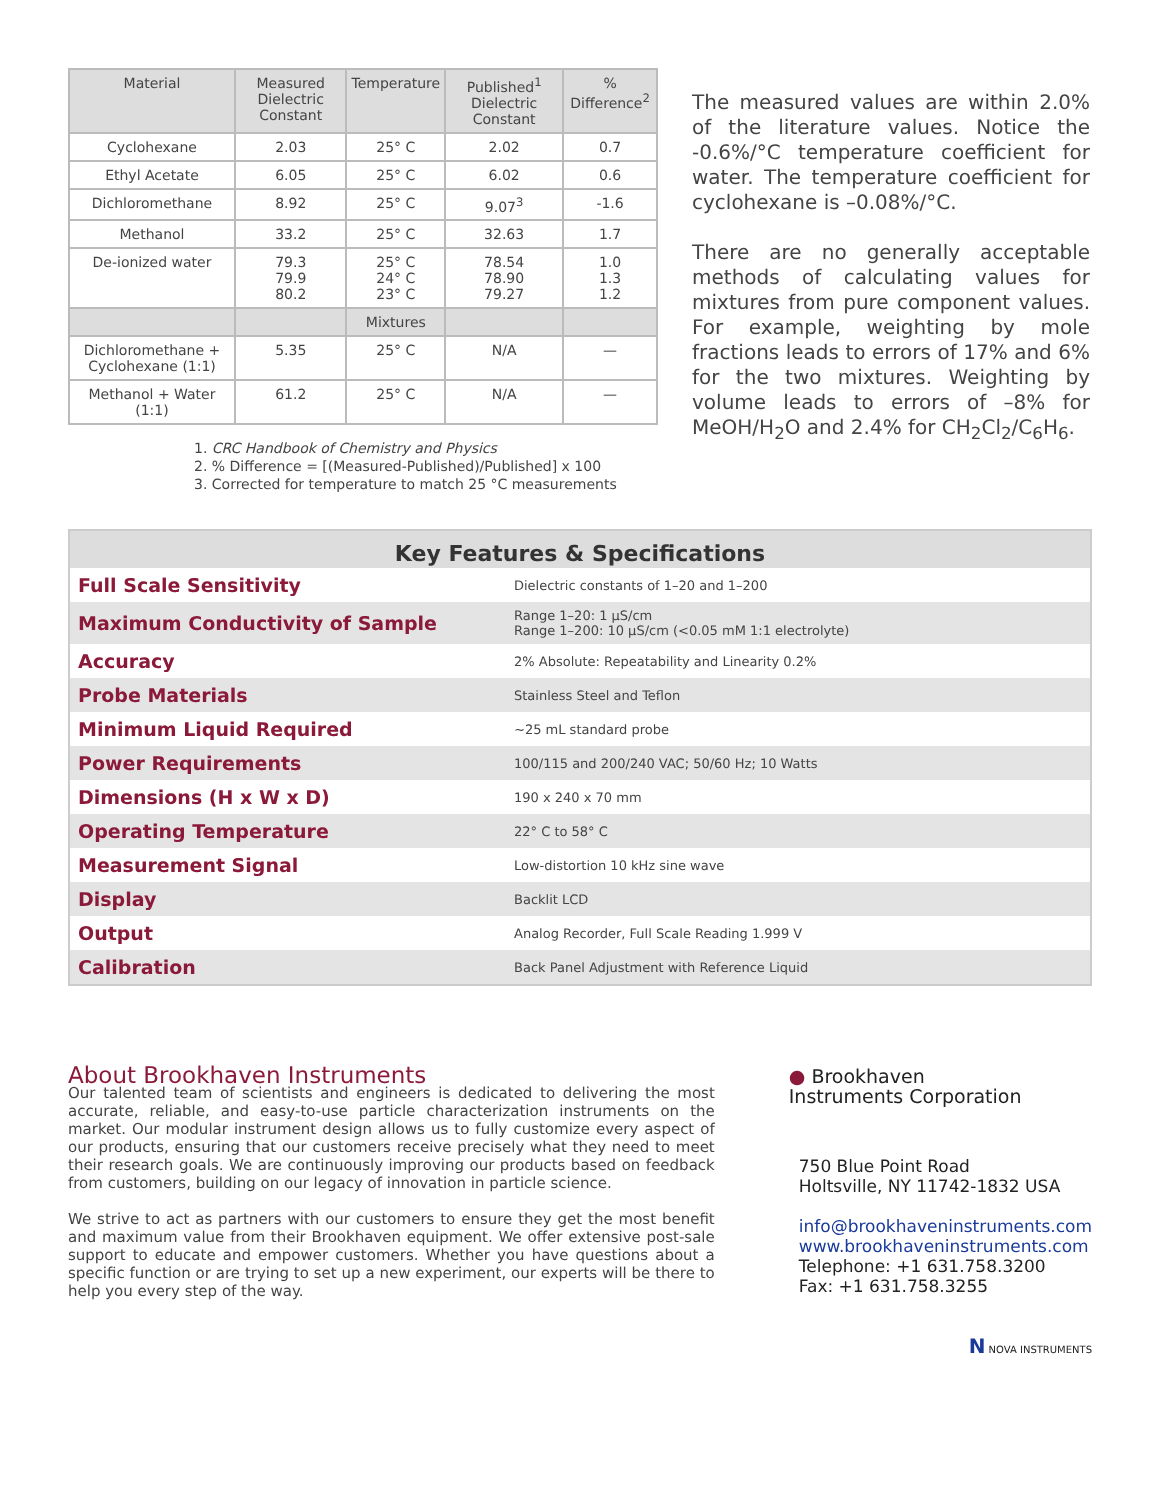| Material | Measured Dielectric Constant | Temperature | Published<sup>1</sup> Dielectric Constant | % Difference<sup>2</sup> |
| --- | --- | --- | --- | --- |
| Cyclohexane | 2.03 | 25° C | 2.02 | 0.7 |
| Ethyl Acetate | 6.05 | 25° C | 6.02 | 0.6 |
| Dichloromethane | 8.92 | 25° C | 9.07<sup>3</sup> | -1.6 |
| Methanol | 33.2 | 25° C | 32.63 | 1.7 |
| De-ionized water | 79.3 79.9 80.2 | 25° C 24° C 23° C | 78.54 78.90 79.27 | 1.0 1.3 1.2 |
| | | Mixtures | | |
| Dichloromethane + Cyclohexane (1:1) | 5.35 | 25° C | N/A | — |
| Methanol + Water (1:1) | 61.2 | 25° C | N/A | — |
1. CRC Handbook of Chemistry and Physics
2. % Difference = [(Measured-Published)/Published] x 100
3. Corrected for temperature to match 25 °C measurements
The measured values are within 2.0% of the literature values. Notice the -0.6%/°C temperature coefficient for water. The temperature coefficient for cyclohexane is –0.08%/°C.
There are no generally acceptable methods of calculating values for mixtures from pure component values. For example, weighting by mole fractions leads to errors of 17% and 6% for the two mixtures. Weighting by volume leads to errors of –8% for MeOH/H<sub>2</sub>O and 2.4% for CH<sub>2</sub>Cl<sub>2</sub>/C<sub>6</sub>H<sub>6</sub>.
Key Features & Specifications
| Full Scale Sensitivity | Dielectric constants of 1–20 and 1–200 |
| Maximum Conductivity of Sample | Range 1–20: 1 µS/cm Range 1–200: 10 µS/cm (<0.05 mM 1:1 electrolyte) |
| Accuracy | 2% Absolute: Repeatability and Linearity 0.2% |
| Probe Materials | Stainless Steel and Teflon |
| Minimum Liquid Required | ~25 mL standard probe |
| Power Requirements | 100/115 and 200/240 VAC; 50/60 Hz; 10 Watts |
| Dimensions (H x W x D) | 190 x 240 x 70 mm |
| Operating Temperature | 22° C to 58° C |
| Measurement Signal | Low-distortion 10 kHz sine wave |
| Display | Backlit LCD |
| Output | Analog Recorder, Full Scale Reading 1.999 V |
| Calibration | Back Panel Adjustment with Reference Liquid |
About Brookhaven Instruments
Our talented team of scientists and engineers is dedicated to delivering the most accurate, reliable, and easy-to-use particle characterization instruments on the market. Our modular instrument design allows us to fully customize every aspect of our products, ensuring that our customers receive precisely what they need to meet their research goals. We are continuously improving our products based on feedback from customers, building on our legacy of innovation in particle science.
We strive to act as partners with our customers to ensure they get the most benefit and maximum value from their Brookhaven equipment. We offer extensive post-sale support to educate and empower customers. Whether you have questions about a specific function or are trying to set up a new experiment, our experts will be there to help you every step of the way.
● Brookhaven
Instruments Corporation
750 Blue Point Road
Holtsville, NY 11742-1832 USA
info@brookhaveninstruments.com
www.brookhaveninstruments.com
Telephone: +1 631.758.3200
Fax: +1 631.758.3255
N NOVA INSTRUMENTS